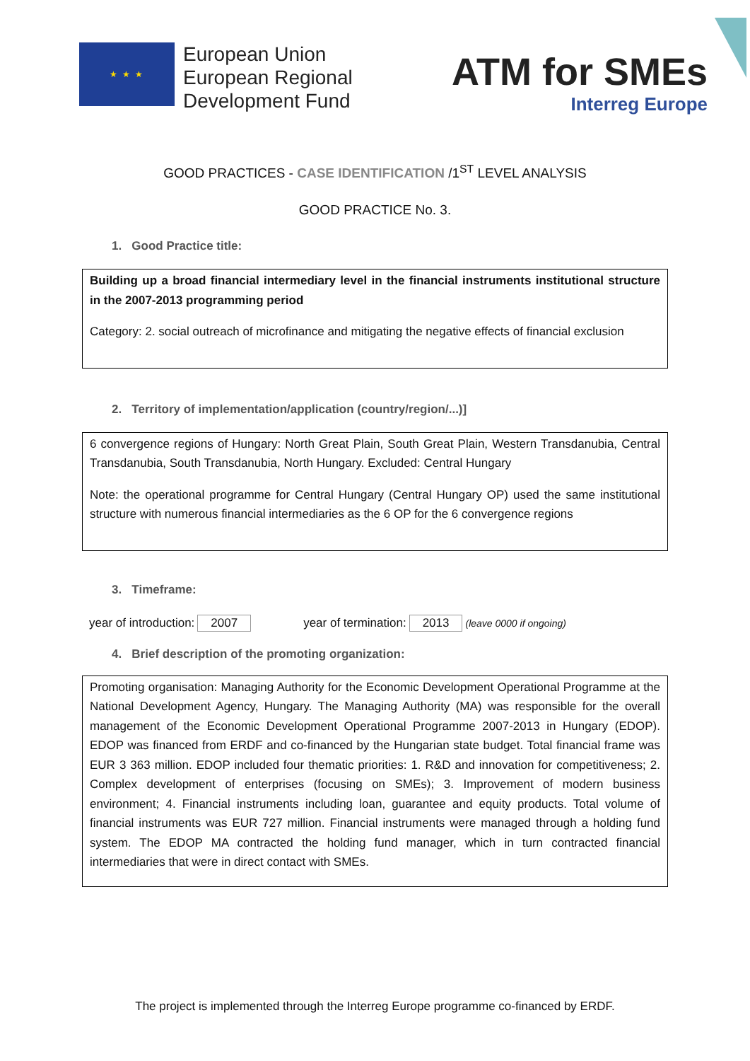★ ★ ★
European Union
European Regional
Development Fund
ATM for SMEs
Interreg Europe
GOOD PRACTICES - CASE IDENTIFICATION /1<sup>ST</sup> LEVEL ANALYSIS
GOOD PRACTICE No. 3.
1. Good Practice title:
Building up a broad financial intermediary level in the financial instruments institutional structure in the 2007-2013 programming period
Category: 2. social outreach of microfinance and mitigating the negative effects of financial exclusion
2. Territory of implementation/application (country/region/...)]
6 convergence regions of Hungary: North Great Plain, South Great Plain, Western Transdanubia, Central Transdanubia, South Transdanubia, North Hungary. Excluded: Central Hungary
Note: the operational programme for Central Hungary (Central Hungary OP) used the same institutional structure with numerous financial intermediaries as the 6 OP for the 6 convergence regions
3. Timeframe:
year of introduction: 2007 year of termination: 2013 (leave 0000 if ongoing)
4. Brief description of the promoting organization:
Promoting organisation: Managing Authority for the Economic Development Operational Programme at the National Development Agency, Hungary. The Managing Authority (MA) was responsible for the overall management of the Economic Development Operational Programme 2007-2013 in Hungary (EDOP). EDOP was financed from ERDF and co-financed by the Hungarian state budget. Total financial frame was EUR 3 363 million. EDOP included four thematic priorities: 1. R&D and innovation for competitiveness; 2. Complex development of enterprises (focusing on SMEs); 3. Improvement of modern business environment; 4. Financial instruments including loan, guarantee and equity products. Total volume of financial instruments was EUR 727 million. Financial instruments were managed through a holding fund system. The EDOP MA contracted the holding fund manager, which in turn contracted financial intermediaries that were in direct contact with SMEs.
The project is implemented through the Interreg Europe programme co-financed by ERDF.